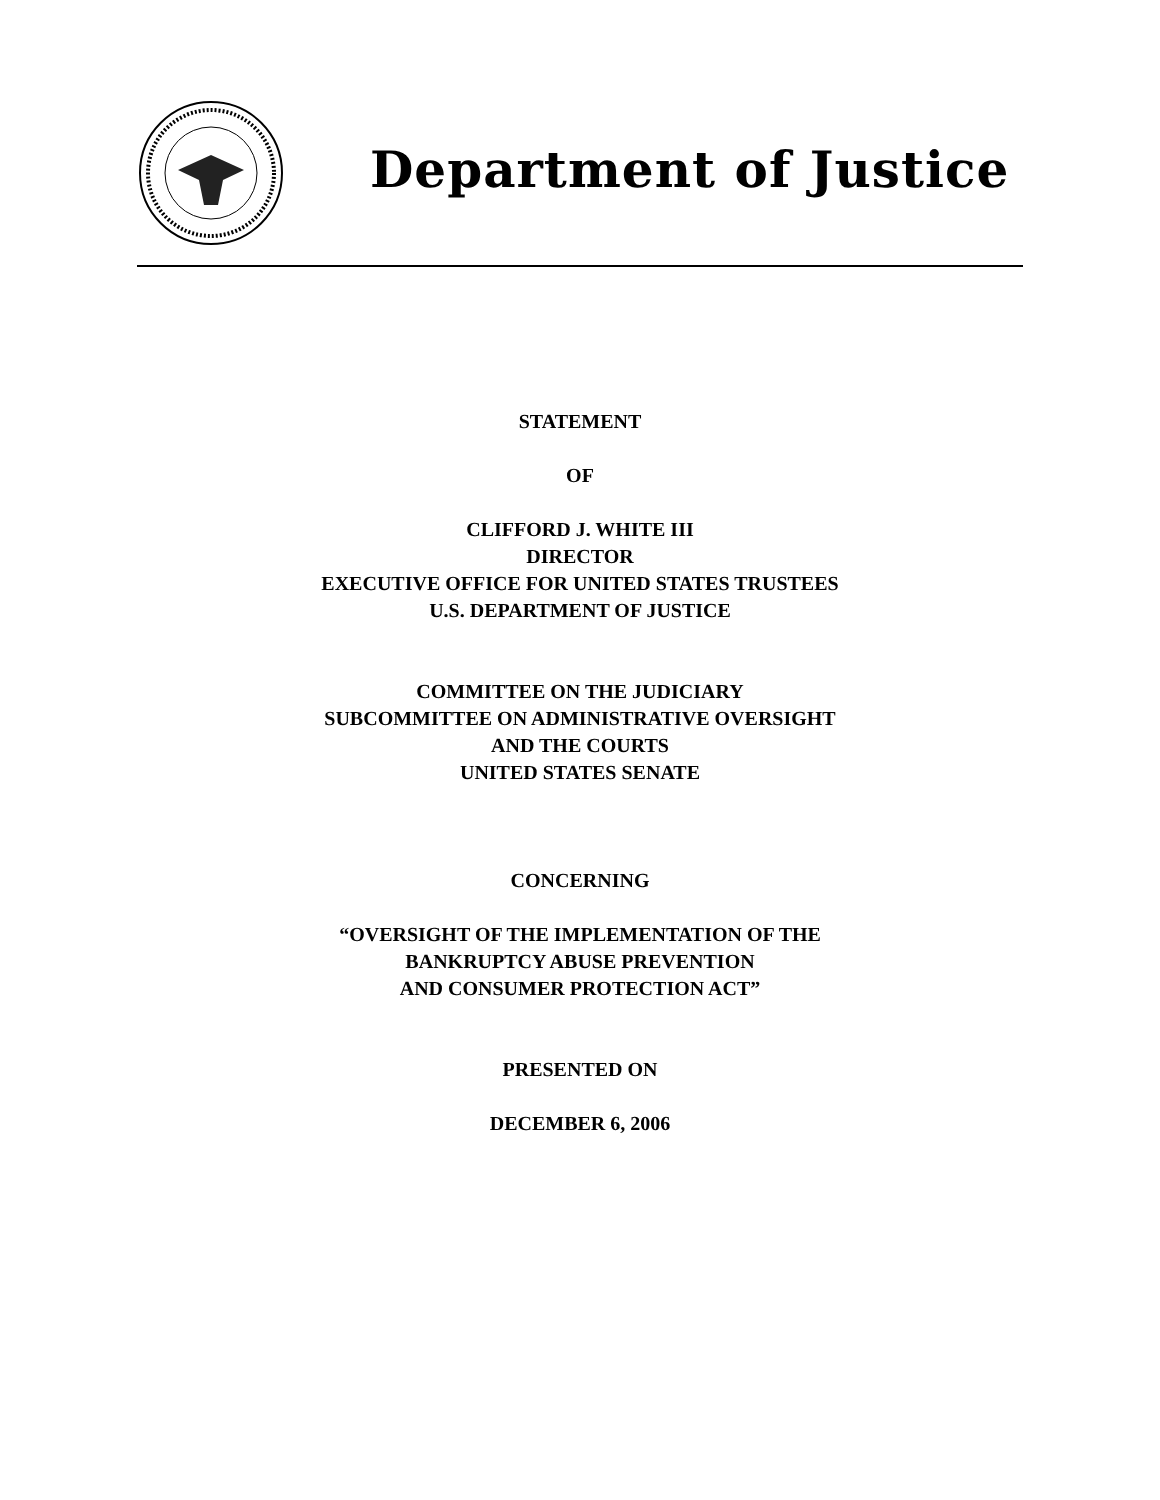Department of Justice
STATEMENT
OF
CLIFFORD J. WHITE III
DIRECTOR
EXECUTIVE OFFICE FOR UNITED STATES TRUSTEES
U.S. DEPARTMENT OF JUSTICE
COMMITTEE ON THE JUDICIARY
SUBCOMMITTEE ON ADMINISTRATIVE OVERSIGHT
AND THE COURTS
UNITED STATES SENATE
CONCERNING
“OVERSIGHT OF THE IMPLEMENTATION OF THE
BANKRUPTCY ABUSE PREVENTION
AND CONSUMER PROTECTION ACT”
PRESENTED ON
DECEMBER 6, 2006